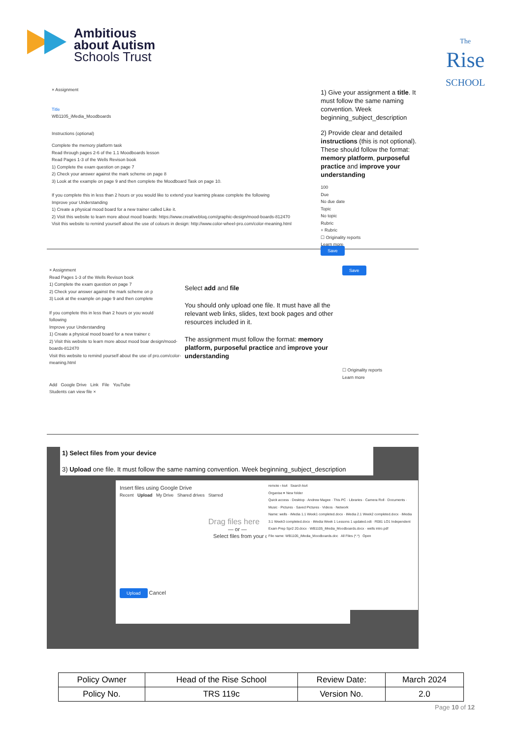Ambitious
about Autism
Schools Trust
The
Rise
SCHOOL
× Assignment
Title
WB1105_iMedia_Moodboards
Instructions (optional)
Complete the memory platform task
Read through pages 2-6 of the 1.1 Moodboards lesson
Read Pages 1-3 of the Wells Revison book
1) Complete the exam question on page 7
2) Check your answer against the mark scheme on page 8
3) Look at the example on page 9 and then complete the Moodboard Task on page 10.
If you complete this in less than 2 hours or you would like to extend your learning please complete the following
Improve your Understanding
1) Create a physical mood board for a new trainer called Like it.
2) Visit this website to learn more about mood boards: https://www.creativebloq.com/graphic-design/mood-boards-812470
Visit this website to remind yourself about the use of colours in design: http://www.color-wheel-pro.com/color-meaning.html
1) Give your assignment a title. It must follow the same naming convention. Week beginning_subject_description
2) Provide clear and detailed instructions (this is not optional). These should follow the format: memory platform, purposeful practice and improve your understanding
100
Due
No due date
Topic
No topic
Rubric
+ Rubric
☐ Originality reports
Learn more
Save
× Assignment
Read Pages 1-3 of the Wells Revison book
1) Complete the exam question on page 7
2) Check your answer against the mark scheme on p
3) Look at the example on page 9 and then complete
If you complete this in less than 2 hours or you would
following
Improve your Understanding
1) Create a physical mood board for a new trainer c
2) Visit this website to learn more about mood boar design/mood-boards-812470
Visit this website to remind yourself about the use of pro.com/color-meaning.html
Add Google Drive Link File YouTube
Students can view file ×
Select add and file
You should only upload one file. It must have all the relevant web links, slides, text book pages and other resources included in it.
The assignment must follow the format: memory platform, purposeful practice and improve your understanding
Save
☐ Originality reports
Learn more
1) Select files from your device
3) Upload one file. It must follow the same naming convention. Week beginning_subject_description
Insert files using Google Drive
Recent Upload My Drive Shared drives Starred
Drag files here
— or —
Select files from your device
Upload Cancel
remote › ks4 Search ks4
Organise ▾ New folder
Quick access · Desktop · Andrew Magee · This PC · Libraries · Camera Roll · Documents · Music · Pictures · Saved Pictures · Videos · Network
Name: wells · iMedia 1.1 Week1 completed.docx · iMedia 2.1 Week2 completed.docx · iMedia 3.1 Week3 completed.docx · iMedia Week 1 Lessons 1 updated.odt · R081 LO1 Independent Exam Prep Spr2 20.docx · WB1105_iMedia_Moodboards.docx · wells intro.pdf
File name: WB1105_iMedia_Moodboards.doc All Files (*.*) Open
| Policy Owner | Head of the Rise School | Review Date: | March 2024 |
| Policy No. | TRS 119c | Version No. | 2.0 |
Page 10 of 12